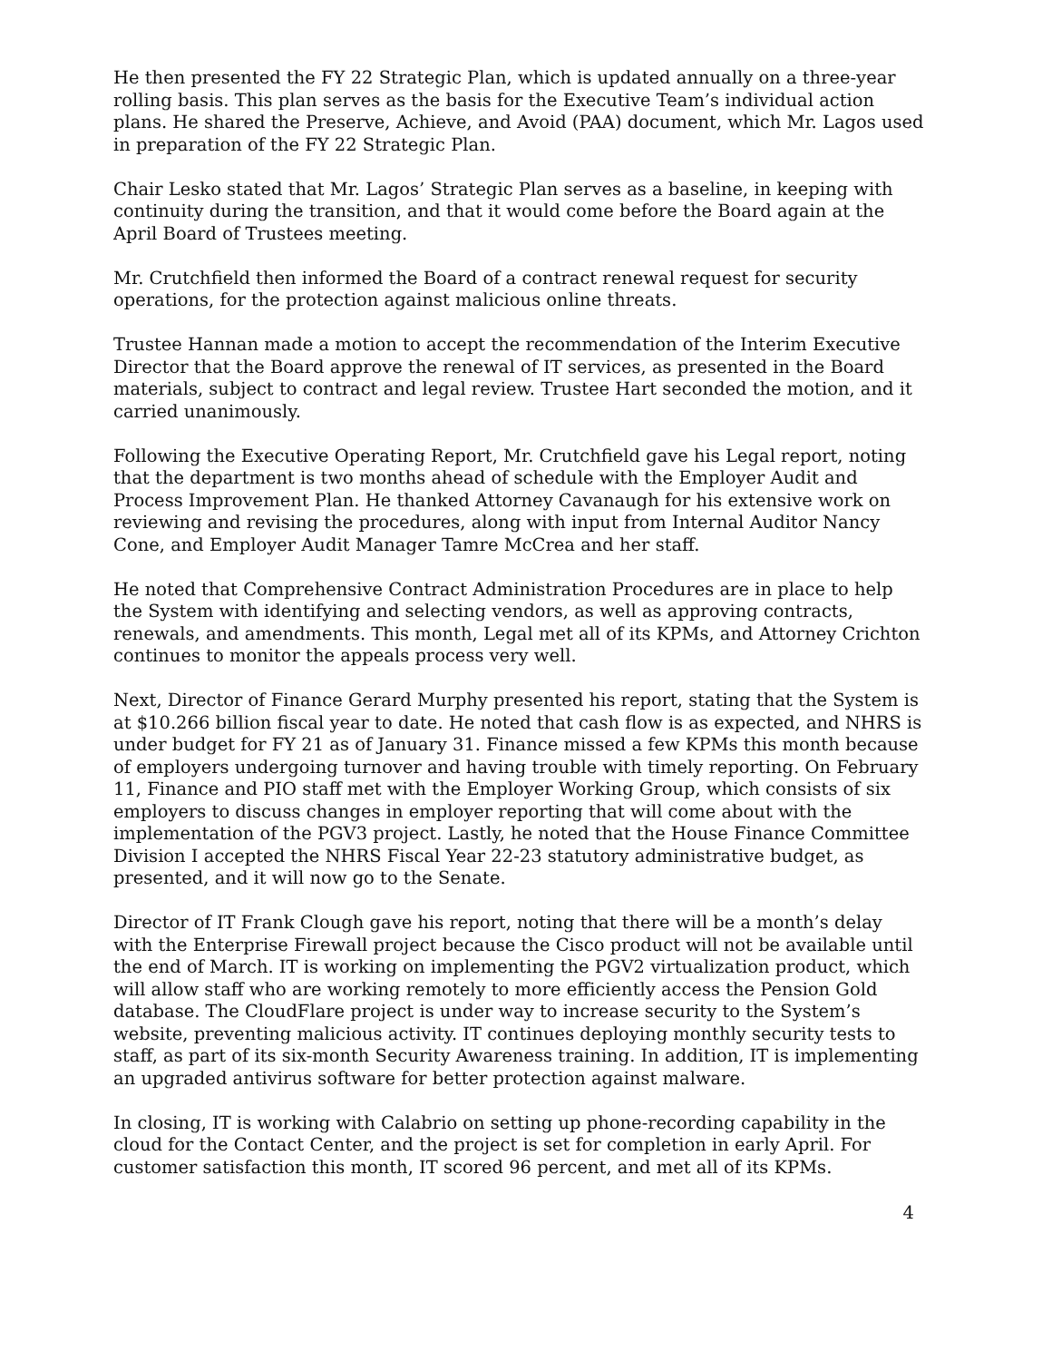He then presented the FY 22 Strategic Plan, which is updated annually on a three-year rolling basis. This plan serves as the basis for the Executive Team’s individual action plans. He shared the Preserve, Achieve, and Avoid (PAA) document, which Mr. Lagos used in preparation of the FY 22 Strategic Plan.
Chair Lesko stated that Mr. Lagos’ Strategic Plan serves as a baseline, in keeping with continuity during the transition, and that it would come before the Board again at the April Board of Trustees meeting.
Mr. Crutchfield then informed the Board of a contract renewal request for security operations, for the protection against malicious online threats.
Trustee Hannan made a motion to accept the recommendation of the Interim Executive Director that the Board approve the renewal of IT services, as presented in the Board materials, subject to contract and legal review. Trustee Hart seconded the motion, and it carried unanimously.
Following the Executive Operating Report, Mr. Crutchfield gave his Legal report, noting that the department is two months ahead of schedule with the Employer Audit and Process Improvement Plan. He thanked Attorney Cavanaugh for his extensive work on reviewing and revising the procedures, along with input from Internal Auditor Nancy Cone, and Employer Audit Manager Tamre McCrea and her staff.
He noted that Comprehensive Contract Administration Procedures are in place to help the System with identifying and selecting vendors, as well as approving contracts, renewals, and amendments. This month, Legal met all of its KPMs, and Attorney Crichton continues to monitor the appeals process very well.
Next, Director of Finance Gerard Murphy presented his report, stating that the System is at $10.266 billion fiscal year to date. He noted that cash flow is as expected, and NHRS is under budget for FY 21 as of January 31. Finance missed a few KPMs this month because of employers undergoing turnover and having trouble with timely reporting. On February 11, Finance and PIO staff met with the Employer Working Group, which consists of six employers to discuss changes in employer reporting that will come about with the implementation of the PGV3 project. Lastly, he noted that the House Finance Committee Division I accepted the NHRS Fiscal Year 22-23 statutory administrative budget, as presented, and it will now go to the Senate.
Director of IT Frank Clough gave his report, noting that there will be a month’s delay with the Enterprise Firewall project because the Cisco product will not be available until the end of March. IT is working on implementing the PGV2 virtualization product, which will allow staff who are working remotely to more efficiently access the Pension Gold database. The CloudFlare project is under way to increase security to the System’s website, preventing malicious activity. IT continues deploying monthly security tests to staff, as part of its six-month Security Awareness training. In addition, IT is implementing an upgraded antivirus software for better protection against malware.
In closing, IT is working with Calabrio on setting up phone-recording capability in the cloud for the Contact Center, and the project is set for completion in early April. For customer satisfaction this month, IT scored 96 percent, and met all of its KPMs.
4